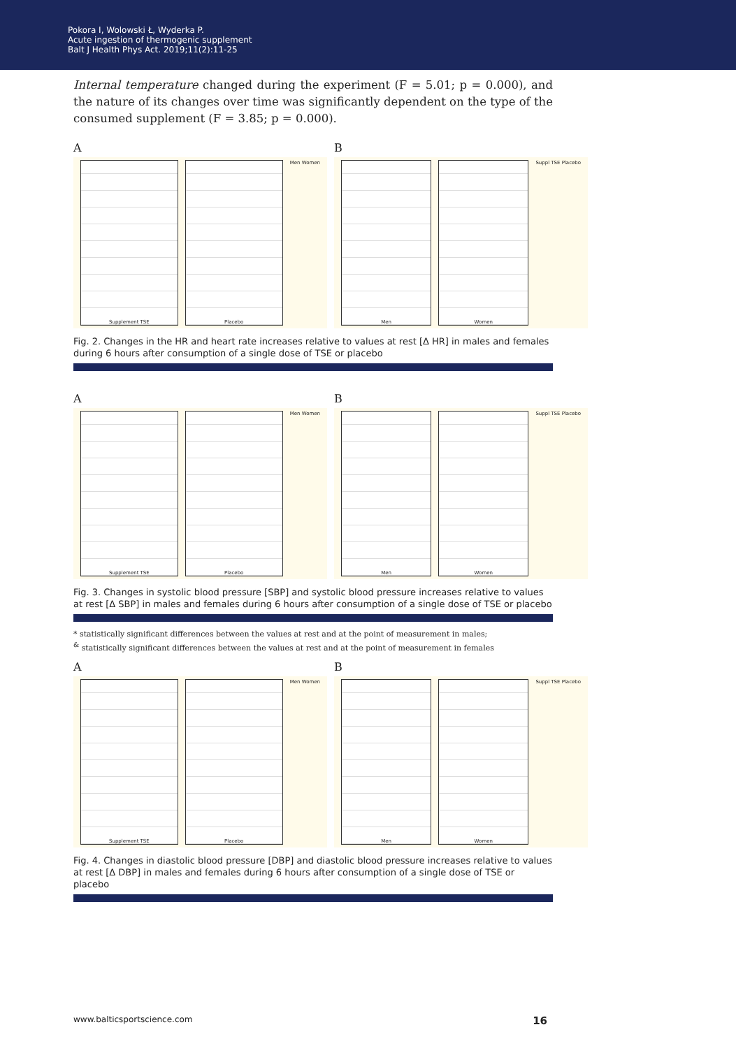Pokora I, Wolowski Ł, Wyderka P.
Acute ingestion of thermogenic supplement
Balt J Health Phys Act. 2019;11(2):11-25
Internal temperature changed during the experiment (F = 5.01; p = 0.000), and the nature of its changes over time was significantly dependent on the type of the consumed supplement (F = 3.85; p = 0.000).
A
Supplement TSE Placebo Men Women
B
Men Women Suppl TSE Placebo
Fig. 2. Changes in the HR and heart rate increases relative to values at rest [Δ HR] in males and females during 6 hours after consumption of a single dose of TSE or placebo
A
Supplement TSE Placebo Men Women
B
Men Women Suppl TSE Placebo
Fig. 3. Changes in systolic blood pressure [SBP] and systolic blood pressure increases relative to values at rest [Δ SBP] in males and females during 6 hours after consumption of a single dose of TSE or placebo
* statistically significant differences between the values at rest and at the point of measurement in males;
<sup>&</sup> statistically significant differences between the values at rest and at the point of measurement in females
A
Supplement TSE Placebo Men Women
B
Men Women Suppl TSE Placebo
Fig. 4. Changes in diastolic blood pressure [DBP] and diastolic blood pressure increases relative to values at rest [Δ DBP] in males and females during 6 hours after consumption of a single dose of TSE or placebo
www.balticsportscience.com 16